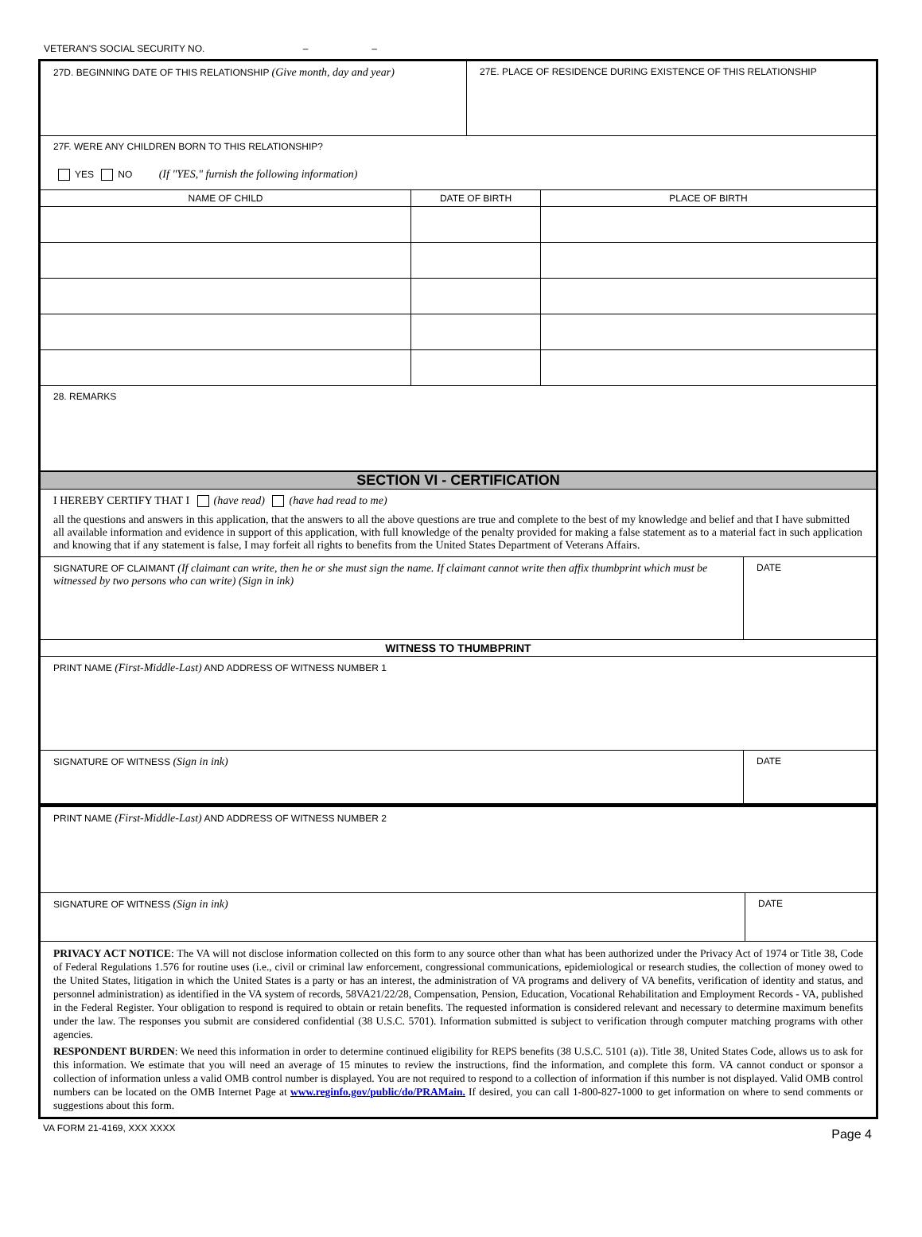VETERAN'S SOCIAL SECURITY NO. – –
27D. BEGINNING DATE OF THIS RELATIONSHIP (Give month, day and year)
27E. PLACE OF RESIDENCE DURING EXISTENCE OF THIS RELATIONSHIP
27F. WERE ANY CHILDREN BORN TO THIS RELATIONSHIP?
YES NO (If "YES," furnish the following information)
| NAME OF CHILD | DATE OF BIRTH | PLACE OF BIRTH |
| --- | --- | --- |
28. REMARKS
SECTION VI - CERTIFICATION
I HEREBY CERTIFY THAT I (have read) (have had read to me)
all the questions and answers in this application, that the answers to all the above questions are true and complete to the best of my knowledge and belief and that I have submitted all available information and evidence in support of this application, with full knowledge of the penalty provided for making a false statement as to a material fact in such application and knowing that if any statement is false, I may forfeit all rights to benefits from the United States Department of Veterans Affairs.
SIGNATURE OF CLAIMANT (If claimant can write, then he or she must sign the name. If claimant cannot write then affix thumbprint which must be witnessed by two persons who can write) (Sign in ink)
DATE
WITNESS TO THUMBPRINT
PRINT NAME (First-Middle-Last) AND ADDRESS OF WITNESS NUMBER 1
SIGNATURE OF WITNESS (Sign in ink)
DATE
PRINT NAME (First-Middle-Last) AND ADDRESS OF WITNESS NUMBER 2
SIGNATURE OF WITNESS (Sign in ink)
DATE
PRIVACY ACT NOTICE: The VA will not disclose information collected on this form to any source other than what has been authorized under the Privacy Act of 1974 or Title 38, Code of Federal Regulations 1.576 for routine uses (i.e., civil or criminal law enforcement, congressional communications, epidemiological or research studies, the collection of money owed to the United States, litigation in which the United States is a party or has an interest, the administration of VA programs and delivery of VA benefits, verification of identity and status, and personnel administration) as identified in the VA system of records, 58VA21/22/28, Compensation, Pension, Education, Vocational Rehabilitation and Employment Records - VA, published in the Federal Register. Your obligation to respond is required to obtain or retain benefits. The requested information is considered relevant and necessary to determine maximum benefits under the law. The responses you submit are considered confidential (38 U.S.C. 5701). Information submitted is subject to verification through computer matching programs with other agencies.
RESPONDENT BURDEN: We need this information in order to determine continued eligibility for REPS benefits (38 U.S.C. 5101 (a)). Title 38, United States Code, allows us to ask for this information. We estimate that you will need an average of 15 minutes to review the instructions, find the information, and complete this form. VA cannot conduct or sponsor a collection of information unless a valid OMB control number is displayed. You are not required to respond to a collection of information if this number is not displayed. Valid OMB control numbers can be located on the OMB Internet Page at www.reginfo.gov/public/do/PRAMain. If desired, you can call 1-800-827-1000 to get information on where to send comments or suggestions about this form.
VA FORM 21-4169, XXX XXXX Page 4